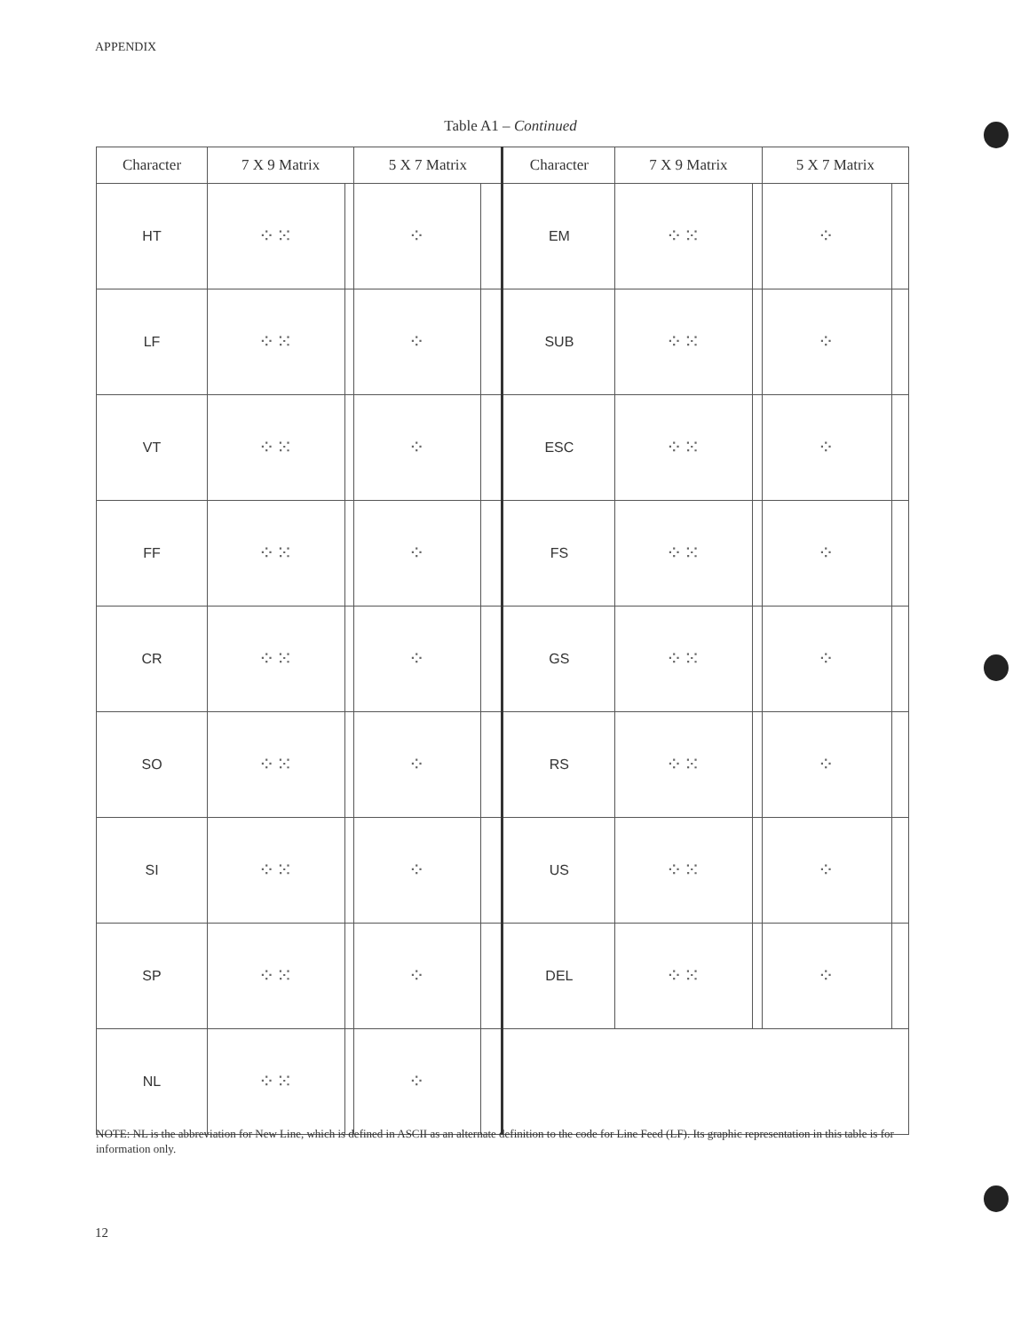APPENDIX
Table A1 – Continued
| Character | 7 X 9 Matrix | | 5 X 7 Matrix | | Character | 7 X 9 Matrix | | 5 X 7 Matrix | |
| --- | --- | --- | --- | --- | --- | --- | --- | --- | --- |
| HT | ⁘⁙ | | ⁘ | | EM | ⁘⁙ | | ⁘ | |
| LF | ⁘⁙ | | ⁘ | | SUB | ⁘⁙ | | ⁘ | |
| VT | ⁘⁙ | | ⁘ | | ESC | ⁘⁙ | | ⁘ | |
| FF | ⁘⁙ | | ⁘ | | FS | ⁘⁙ | | ⁘ | |
| CR | ⁘⁙ | | ⁘ | | GS | ⁘⁙ | | ⁘ | |
| SO | ⁘⁙ | | ⁘ | | RS | ⁘⁙ | | ⁘ | |
| SI | ⁘⁙ | | ⁘ | | US | ⁘⁙ | | ⁘ | |
| SP | ⁘⁙ | | ⁘ | | DEL | ⁘⁙ | | ⁘ | |
| NL | ⁘⁙ | | ⁘ | | | | | | |
NOTE: NL is the abbreviation for New Line, which is defined in ASCII as an alternate definition to the code for Line Feed (LF). Its graphic representation in this table is for information only.
12